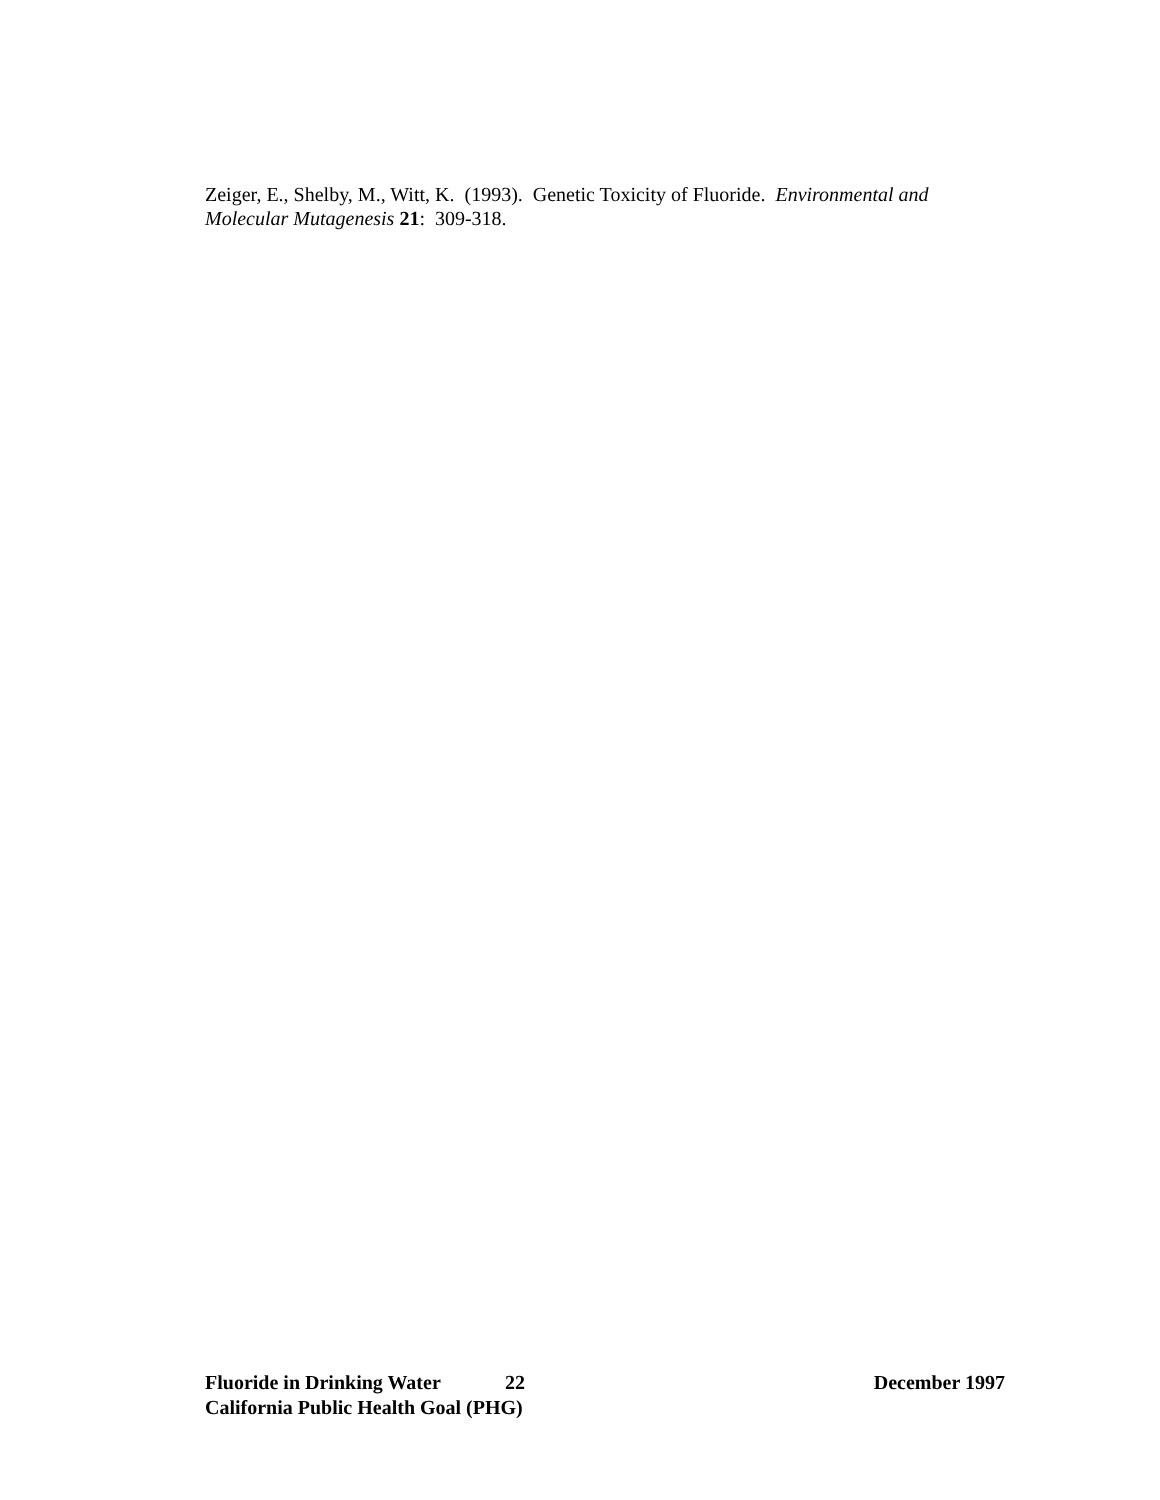Zeiger, E., Shelby, M., Witt, K. (1993). Genetic Toxicity of Fluoride. Environmental and Molecular Mutagenesis 21: 309-318.
Fluoride in Drinking Water 22 December 1997
California Public Health Goal (PHG)